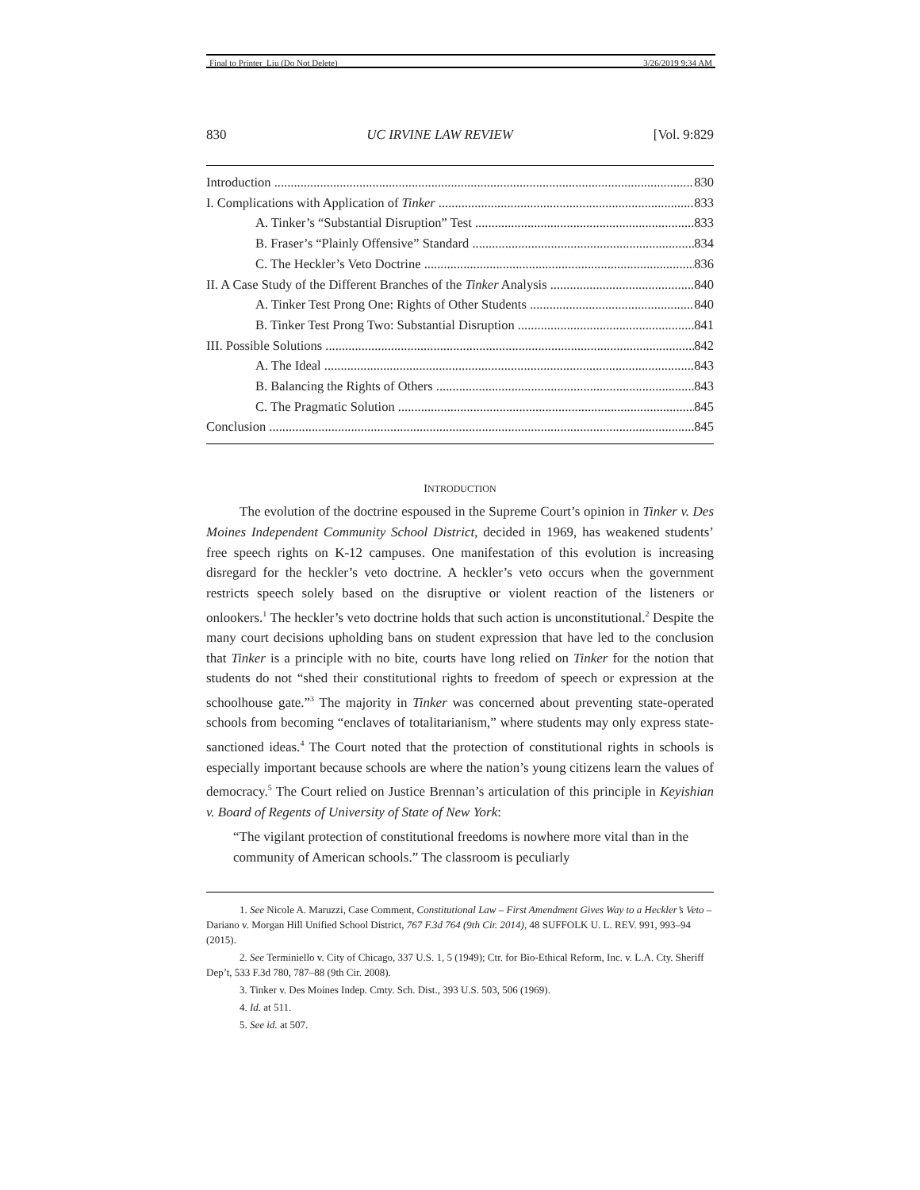Final to Printer_Liu (Do Not Delete) 3/26/2019 9:34 AM
830 UC IRVINE LAW REVIEW [Vol. 9:829
Introduction 830
I. Complications with Application of Tinker 833
A. Tinker’s “Substantial Disruption” Test 833
B. Fraser’s “Plainly Offensive” Standard 834
C. The Heckler’s Veto Doctrine 836
II. A Case Study of the Different Branches of the Tinker Analysis 840
A. Tinker Test Prong One: Rights of Other Students 840
B. Tinker Test Prong Two: Substantial Disruption 841
III. Possible Solutions 842
A. The Ideal 843
B. Balancing the Rights of Others 843
C. The Pragmatic Solution 845
Conclusion 845
INTRODUCTION
The evolution of the doctrine espoused in the Supreme Court’s opinion in Tinker v. Des Moines Independent Community School District, decided in 1969, has weakened students’ free speech rights on K-12 campuses. One manifestation of this evolution is increasing disregard for the heckler’s veto doctrine. A heckler’s veto occurs when the government restricts speech solely based on the disruptive or violent reaction of the listeners or onlookers.<sup>1</sup> The heckler’s veto doctrine holds that such action is unconstitutional.<sup>2</sup> Despite the many court decisions upholding bans on student expression that have led to the conclusion that Tinker is a principle with no bite, courts have long relied on Tinker for the notion that students do not “shed their constitutional rights to freedom of speech or expression at the schoolhouse gate.”<sup>3</sup> The majority in Tinker was concerned about preventing state-operated schools from becoming “enclaves of totalitarianism,” where students may only express state-sanctioned ideas.<sup>4</sup> The Court noted that the protection of constitutional rights in schools is especially important because schools are where the nation’s young citizens learn the values of democracy.<sup>5</sup> The Court relied on Justice Brennan’s articulation of this principle in Keyishian v. Board of Regents of University of State of New York:
“The vigilant protection of constitutional freedoms is nowhere more vital than in the community of American schools.” The classroom is peculiarly
1. See Nicole A. Maruzzi, Case Comment, Constitutional Law – First Amendment Gives Way to a Heckler’s Veto – Dariano v. Morgan Hill Unified School District, 767 F.3d 764 (9th Cir. 2014), 48 SUFFOLK U. L. REV. 991, 993–94 (2015).
2. See Terminiello v. City of Chicago, 337 U.S. 1, 5 (1949); Ctr. for Bio-Ethical Reform, Inc. v. L.A. Cty. Sheriff Dep’t, 533 F.3d 780, 787–88 (9th Cir. 2008).
3. Tinker v. Des Moines Indep. Cmty. Sch. Dist., 393 U.S. 503, 506 (1969).
4. Id. at 511.
5. See id. at 507.